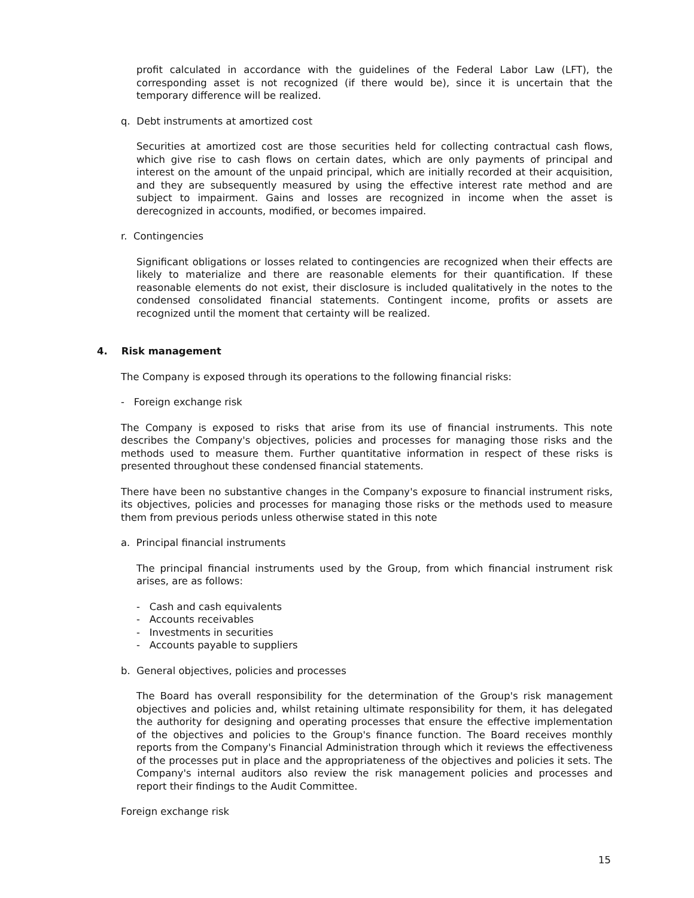profit calculated in accordance with the guidelines of the Federal Labor Law (LFT), the corresponding asset is not recognized (if there would be), since it is uncertain that the temporary difference will be realized.
q. Debt instruments at amortized cost
Securities at amortized cost are those securities held for collecting contractual cash flows, which give rise to cash flows on certain dates, which are only payments of principal and interest on the amount of the unpaid principal, which are initially recorded at their acquisition, and they are subsequently measured by using the effective interest rate method and are subject to impairment. Gains and losses are recognized in income when the asset is derecognized in accounts, modified, or becomes impaired.
r. Contingencies
Significant obligations or losses related to contingencies are recognized when their effects are likely to materialize and there are reasonable elements for their quantification. If these reasonable elements do not exist, their disclosure is included qualitatively in the notes to the condensed consolidated financial statements. Contingent income, profits or assets are recognized until the moment that certainty will be realized.
4. Risk management
The Company is exposed through its operations to the following financial risks:
- Foreign exchange risk
The Company is exposed to risks that arise from its use of financial instruments. This note describes the Company's objectives, policies and processes for managing those risks and the methods used to measure them. Further quantitative information in respect of these risks is presented throughout these condensed financial statements.
There have been no substantive changes in the Company's exposure to financial instrument risks, its objectives, policies and processes for managing those risks or the methods used to measure them from previous periods unless otherwise stated in this note
a. Principal financial instruments
The principal financial instruments used by the Group, from which financial instrument risk arises, are as follows:
- Cash and cash equivalents
- Accounts receivables
- Investments in securities
- Accounts payable to suppliers
b. General objectives, policies and processes
The Board has overall responsibility for the determination of the Group's risk management objectives and policies and, whilst retaining ultimate responsibility for them, it has delegated the authority for designing and operating processes that ensure the effective implementation of the objectives and policies to the Group's finance function. The Board receives monthly reports from the Company's Financial Administration through which it reviews the effectiveness of the processes put in place and the appropriateness of the objectives and policies it sets. The Company's internal auditors also review the risk management policies and processes and report their findings to the Audit Committee.
Foreign exchange risk
15